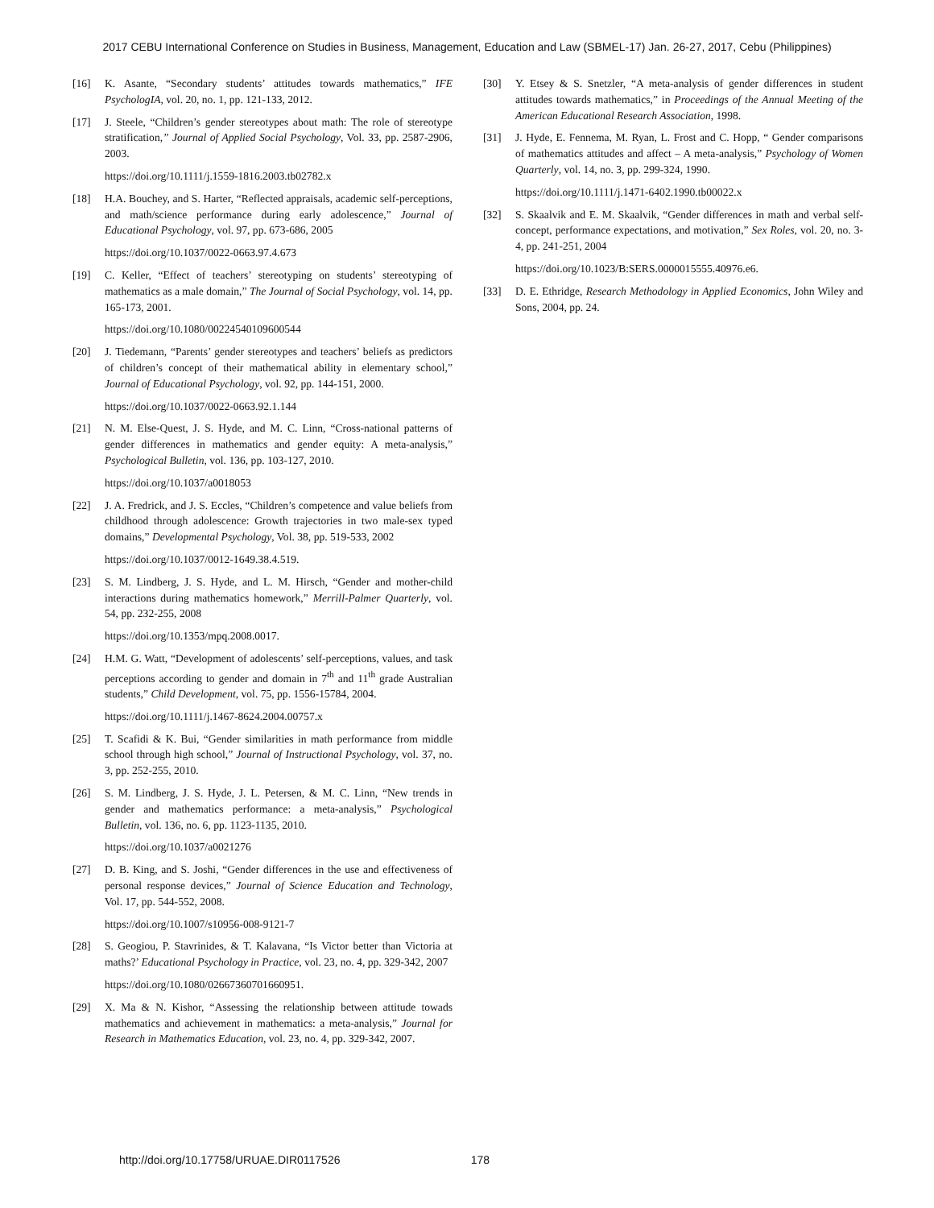2017 CEBU International Conference on Studies in Business, Management, Education and Law (SBMEL-17) Jan. 26-27, 2017, Cebu (Philippines)
[16] K. Asante, “Secondary students’ attitudes towards mathematics,” IFE PsychologIA, vol. 20, no. 1, pp. 121-133, 2012.
[17] J. Steele, “Children’s gender stereotypes about math: The role of stereotype stratification,” Journal of Applied Social Psychology, Vol. 33, pp. 2587-2906, 2003.
https://doi.org/10.1111/j.1559-1816.2003.tb02782.x
[18] H.A. Bouchey, and S. Harter, “Reflected appraisals, academic self-perceptions, and math/science performance during early adolescence,” Journal of Educational Psychology, vol. 97, pp. 673-686, 2005
https://doi.org/10.1037/0022-0663.97.4.673
[19] C. Keller, “Effect of teachers’ stereotyping on students’ stereotyping of mathematics as a male domain,” The Journal of Social Psychology, vol. 14, pp. 165-173, 2001.
https://doi.org/10.1080/00224540109600544
[20] J. Tiedemann, “Parents’ gender stereotypes and teachers’ beliefs as predictors of children’s concept of their mathematical ability in elementary school,” Journal of Educational Psychology, vol. 92, pp. 144-151, 2000.
https://doi.org/10.1037/0022-0663.92.1.144
[21] N. M. Else-Quest, J. S. Hyde, and M. C. Linn, “Cross-national patterns of gender differences in mathematics and gender equity: A meta-analysis,” Psychological Bulletin, vol. 136, pp. 103-127, 2010.
https://doi.org/10.1037/a0018053
[22] J. A. Fredrick, and J. S. Eccles, “Children’s competence and value beliefs from childhood through adolescence: Growth trajectories in two male-sex typed domains,” Developmental Psychology, Vol. 38, pp. 519-533, 2002
https://doi.org/10.1037/0012-1649.38.4.519.
[23] S. M. Lindberg, J. S. Hyde, and L. M. Hirsch, “Gender and mother-child interactions during mathematics homework,” Merrill-Palmer Quarterly, vol. 54, pp. 232-255, 2008
https://doi.org/10.1353/mpq.2008.0017.
[24] H.M. G. Watt, “Development of adolescents’ self-perceptions, values, and task perceptions according to gender and domain in 7<sup>th</sup> and 11<sup>th</sup> grade Australian students,” Child Development, vol. 75, pp. 1556-15784, 2004.
https://doi.org/10.1111/j.1467-8624.2004.00757.x
[25] T. Scafidi & K. Bui, “Gender similarities in math performance from middle school through high school,” Journal of Instructional Psychology, vol. 37, no. 3, pp. 252-255, 2010.
[26] S. M. Lindberg, J. S. Hyde, J. L. Petersen, & M. C. Linn, “New trends in gender and mathematics performance: a meta-analysis,” Psychological Bulletin, vol. 136, no. 6, pp. 1123-1135, 2010.
https://doi.org/10.1037/a0021276
[27] D. B. King, and S. Joshi, “Gender differences in the use and effectiveness of personal response devices,” Journal of Science Education and Technology, Vol. 17, pp. 544-552, 2008.
https://doi.org/10.1007/s10956-008-9121-7
[28] S. Geogiou, P. Stavrinides, & T. Kalavana, “Is Victor better than Victoria at maths?’ Educational Psychology in Practice, vol. 23, no. 4, pp. 329-342, 2007
https://doi.org/10.1080/02667360701660951.
[29] X. Ma & N. Kishor, “Assessing the relationship between attitude towads mathematics and achievement in mathematics: a meta-analysis,” Journal for Research in Mathematics Education, vol. 23, no. 4, pp. 329-342, 2007.
[30] Y. Etsey & S. Snetzler, “A meta-analysis of gender differences in student attitudes towards mathematics,” in Proceedings of the Annual Meeting of the American Educational Research Association, 1998.
[31] J. Hyde, E. Fennema, M. Ryan, L. Frost and C. Hopp, “ Gender comparisons of mathematics attitudes and affect – A meta-analysis,” Psychology of Women Quarterly, vol. 14, no. 3, pp. 299-324, 1990.
https://doi.org/10.1111/j.1471-6402.1990.tb00022.x
[32] S. Skaalvik and E. M. Skaalvik, “Gender differences in math and verbal self-concept, performance expectations, and motivation,” Sex Roles, vol. 20, no. 3-4, pp. 241-251, 2004
https://doi.org/10.1023/B:SERS.0000015555.40976.e6.
[33] D. E. Ethridge, Research Methodology in Applied Economics, John Wiley and Sons, 2004, pp. 24.
http://doi.org/10.17758/URUAE.DIR0117526 178